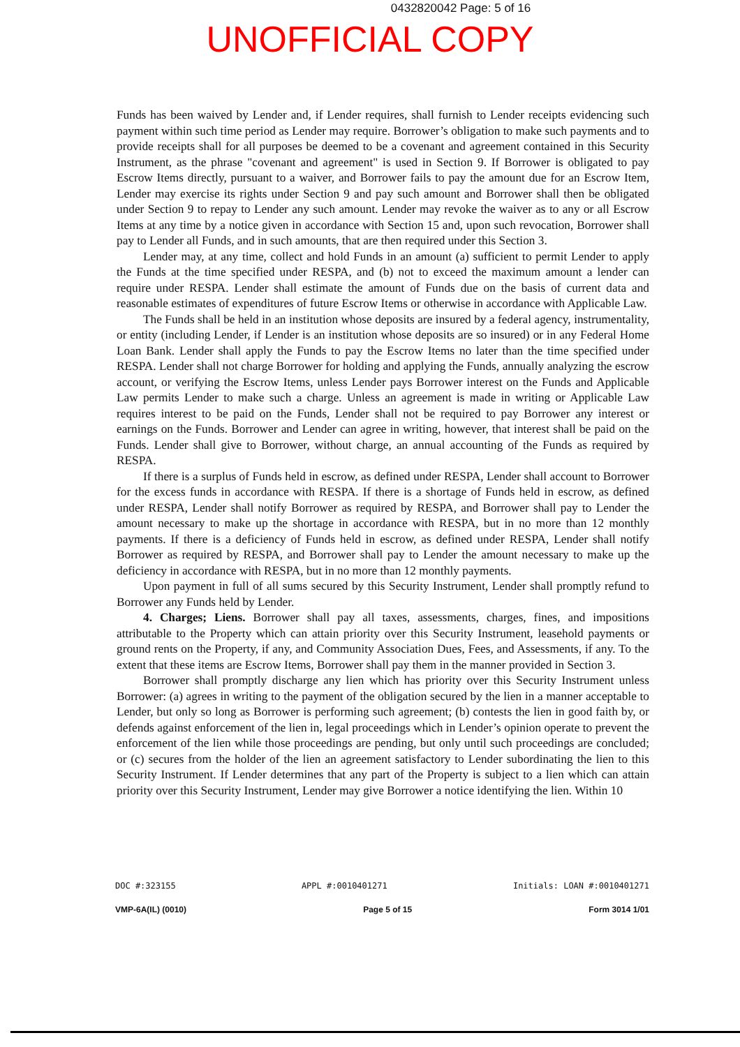0432820042 Page: 5 of 16
UNOFFICIAL COPY
Funds has been waived by Lender and, if Lender requires, shall furnish to Lender receipts evidencing such payment within such time period as Lender may require. Borrower’s obligation to make such payments and to provide receipts shall for all purposes be deemed to be a covenant and agreement contained in this Security Instrument, as the phrase "covenant and agreement" is used in Section 9. If Borrower is obligated to pay Escrow Items directly, pursuant to a waiver, and Borrower fails to pay the amount due for an Escrow Item, Lender may exercise its rights under Section 9 and pay such amount and Borrower shall then be obligated under Section 9 to repay to Lender any such amount. Lender may revoke the waiver as to any or all Escrow Items at any time by a notice given in accordance with Section 15 and, upon such revocation, Borrower shall pay to Lender all Funds, and in such amounts, that are then required under this Section 3.
Lender may, at any time, collect and hold Funds in an amount (a) sufficient to permit Lender to apply the Funds at the time specified under RESPA, and (b) not to exceed the maximum amount a lender can require under RESPA. Lender shall estimate the amount of Funds due on the basis of current data and reasonable estimates of expenditures of future Escrow Items or otherwise in accordance with Applicable Law.
The Funds shall be held in an institution whose deposits are insured by a federal agency, instrumentality, or entity (including Lender, if Lender is an institution whose deposits are so insured) or in any Federal Home Loan Bank. Lender shall apply the Funds to pay the Escrow Items no later than the time specified under RESPA. Lender shall not charge Borrower for holding and applying the Funds, annually analyzing the escrow account, or verifying the Escrow Items, unless Lender pays Borrower interest on the Funds and Applicable Law permits Lender to make such a charge. Unless an agreement is made in writing or Applicable Law requires interest to be paid on the Funds, Lender shall not be required to pay Borrower any interest or earnings on the Funds. Borrower and Lender can agree in writing, however, that interest shall be paid on the Funds. Lender shall give to Borrower, without charge, an annual accounting of the Funds as required by RESPA.
If there is a surplus of Funds held in escrow, as defined under RESPA, Lender shall account to Borrower for the excess funds in accordance with RESPA. If there is a shortage of Funds held in escrow, as defined under RESPA, Lender shall notify Borrower as required by RESPA, and Borrower shall pay to Lender the amount necessary to make up the shortage in accordance with RESPA, but in no more than 12 monthly payments. If there is a deficiency of Funds held in escrow, as defined under RESPA, Lender shall notify Borrower as required by RESPA, and Borrower shall pay to Lender the amount necessary to make up the deficiency in accordance with RESPA, but in no more than 12 monthly payments.
Upon payment in full of all sums secured by this Security Instrument, Lender shall promptly refund to Borrower any Funds held by Lender.
4. Charges; Liens. Borrower shall pay all taxes, assessments, charges, fines, and impositions attributable to the Property which can attain priority over this Security Instrument, leasehold payments or ground rents on the Property, if any, and Community Association Dues, Fees, and Assessments, if any. To the extent that these items are Escrow Items, Borrower shall pay them in the manner provided in Section 3.
Borrower shall promptly discharge any lien which has priority over this Security Instrument unless Borrower: (a) agrees in writing to the payment of the obligation secured by the lien in a manner acceptable to Lender, but only so long as Borrower is performing such agreement; (b) contests the lien in good faith by, or defends against enforcement of the lien in, legal proceedings which in Lender’s opinion operate to prevent the enforcement of the lien while those proceedings are pending, but only until such proceedings are concluded; or (c) secures from the holder of the lien an agreement satisfactory to Lender subordinating the lien to this Security Instrument. If Lender determines that any part of the Property is subject to a lien which can attain priority over this Security Instrument, Lender may give Borrower a notice identifying the lien. Within 10
DOC #:323155 APPL #:0010401271 Initials: LOAN #:0010401271
VMP-6A(IL) (0010) Page 5 of 15 Form 3014 1/01